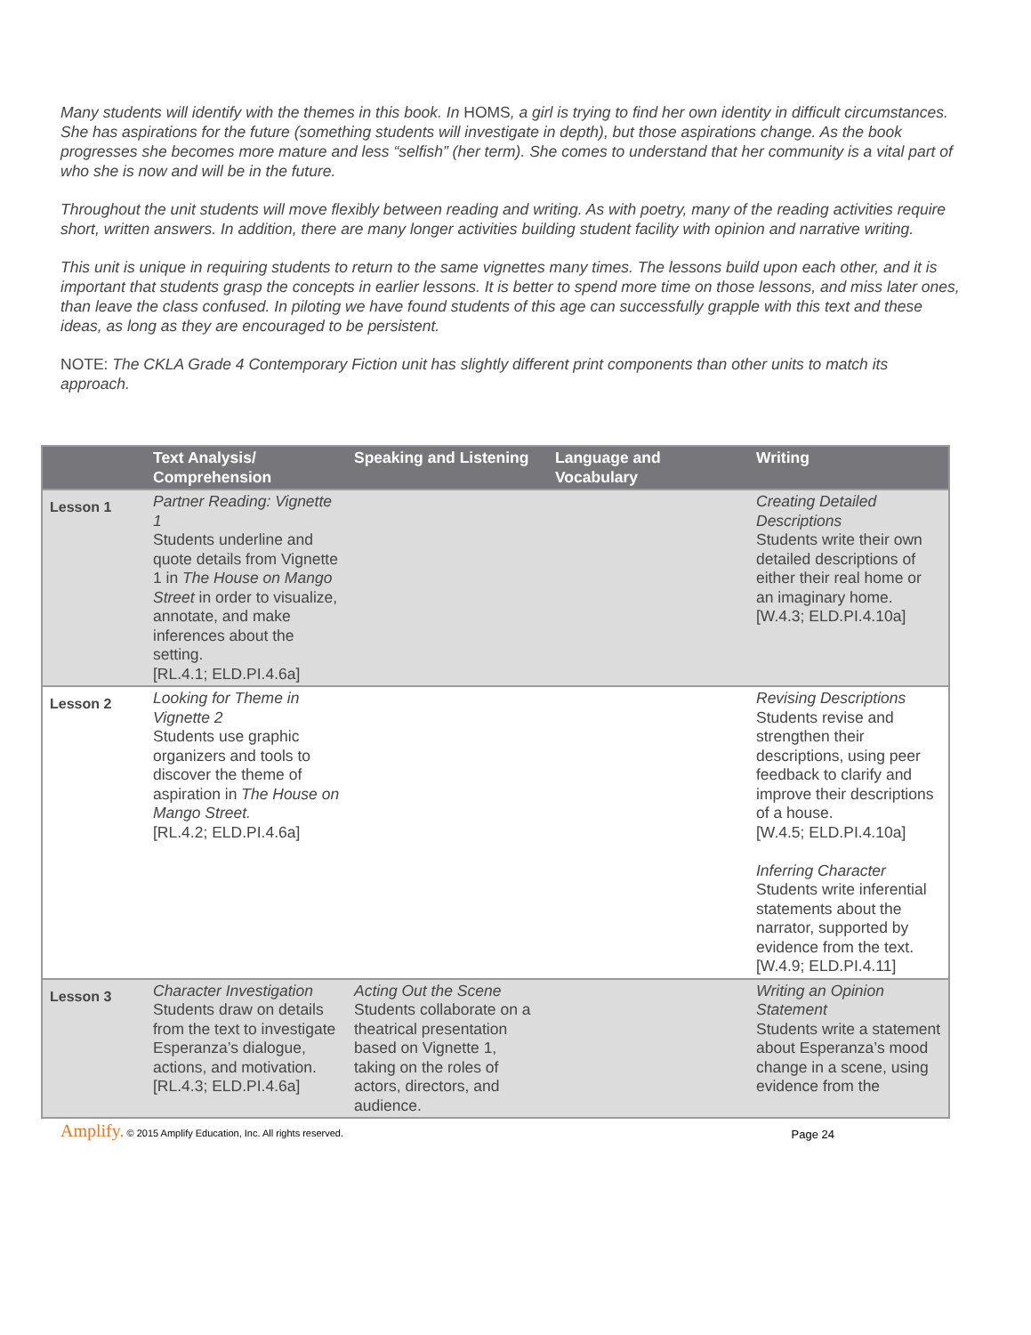Many students will identify with the themes in this book. In HOMS, a girl is trying to find her own identity in difficult circumstances. She has aspirations for the future (something students will investigate in depth), but those aspirations change. As the book progresses she becomes more mature and less “selfish” (her term). She comes to understand that her community is a vital part of who she is now and will be in the future.
Throughout the unit students will move flexibly between reading and writing. As with poetry, many of the reading activities require short, written answers. In addition, there are many longer activities building student facility with opinion and narrative writing.
This unit is unique in requiring students to return to the same vignettes many times. The lessons build upon each other, and it is important that students grasp the concepts in earlier lessons. It is better to spend more time on those lessons, and miss later ones, than leave the class confused. In piloting we have found students of this age can successfully grapple with this text and these ideas, as long as they are encouraged to be persistent.
NOTE: The CKLA Grade 4 Contemporary Fiction unit has slightly different print components than other units to match its approach.
| | Text Analysis/ Comprehension | Speaking and Listening | Language and Vocabulary | Writing |
| --- | --- | --- | --- | --- |
| Lesson 1 | Partner Reading: Vignette 1 Students underline and quote details from Vignette 1 in The House on Mango Street in order to visualize, annotate, and make inferences about the setting. [RL.4.1; ELD.PI.4.6a] | | | Creating Detailed Descriptions Students write their own detailed descriptions of either their real home or an imaginary home. [W.4.3; ELD.PI.4.10a] |
| Lesson 2 | Looking for Theme in Vignette 2 Students use graphic organizers and tools to discover the theme of aspiration in The House on Mango Street. [RL.4.2; ELD.PI.4.6a] | | | Revising Descriptions Students revise and strengthen their descriptions, using peer feedback to clarify and improve their descriptions of a house. [W.4.5; ELD.PI.4.10a] Inferring Character Students write inferential statements about the narrator, supported by evidence from the text. [W.4.9; ELD.PI.4.11] |
| Lesson 3 | Character Investigation Students draw on details from the text to investigate Esperanza’s dialogue, actions, and motivation. [RL.4.3; ELD.PI.4.6a] | Acting Out the Scene Students collaborate on a theatrical presentation based on Vignette 1, taking on the roles of actors, directors, and audience. | | Writing an Opinion Statement Students write a statement about Esperanza’s mood change in a scene, using evidence from the |
Amplify. © 2015 Amplify Education, Inc. All rights reserved. Page 24